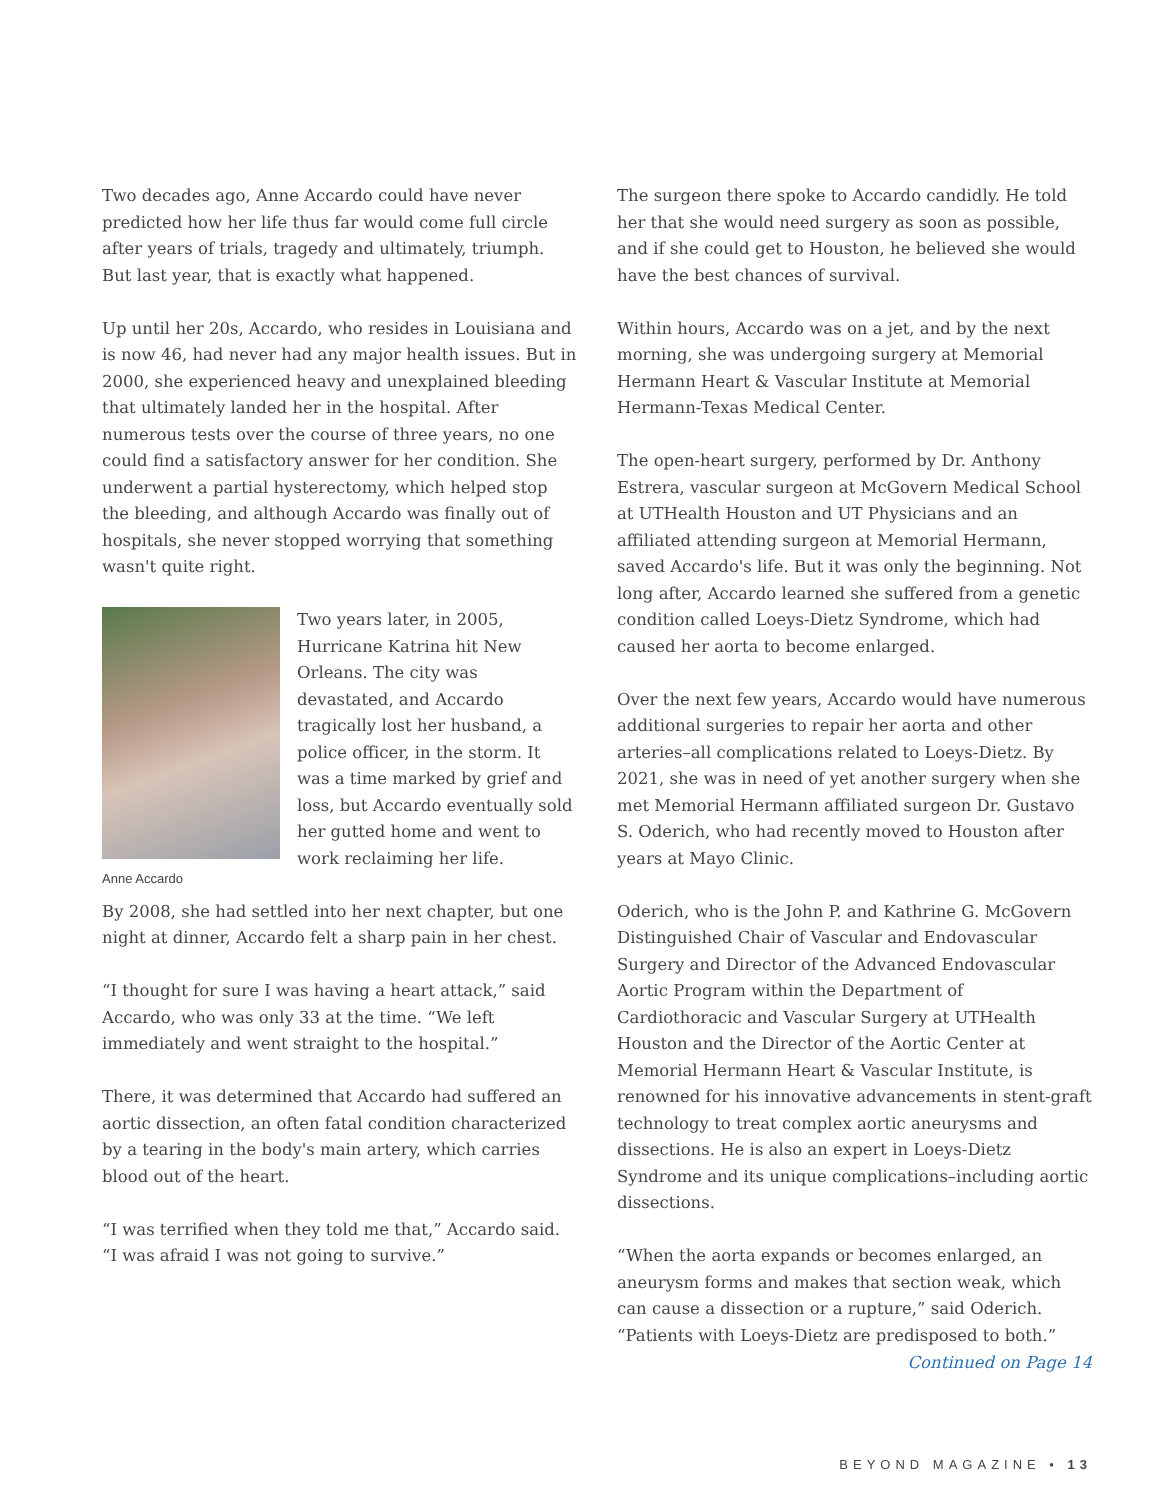Two decades ago, Anne Accardo could have never predicted how her life thus far would come full circle after years of trials, tragedy and ultimately, triumph. But last year, that is exactly what happened.
Up until her 20s, Accardo, who resides in Louisiana and is now 46, had never had any major health issues. But in 2000, she experienced heavy and unexplained bleeding that ultimately landed her in the hospital. After numerous tests over the course of three years, no one could find a satisfactory answer for her condition. She underwent a partial hysterectomy, which helped stop the bleeding, and although Accardo was finally out of hospitals, she never stopped worrying that something wasn't quite right.
Anne Accardo
Two years later, in 2005, Hurricane Katrina hit New Orleans. The city was devastated, and Accardo tragically lost her husband, a police officer, in the storm. It was a time marked by grief and loss, but Accardo eventually sold her gutted home and went to work reclaiming her life.
By 2008, she had settled into her next chapter, but one night at dinner, Accardo felt a sharp pain in her chest.
“I thought for sure I was having a heart attack,” said Accardo, who was only 33 at the time. “We left immediately and went straight to the hospital.”
There, it was determined that Accardo had suffered an aortic dissection, an often fatal condition characterized by a tearing in the body's main artery, which carries blood out of the heart.
“I was terrified when they told me that,” Accardo said. “I was afraid I was not going to survive.”
The surgeon there spoke to Accardo candidly. He told her that she would need surgery as soon as possible, and if she could get to Houston, he believed she would have the best chances of survival.
Within hours, Accardo was on a jet, and by the next morning, she was undergoing surgery at Memorial Hermann Heart & Vascular Institute at Memorial Hermann-Texas Medical Center.
The open-heart surgery, performed by Dr. Anthony Estrera, vascular surgeon at McGovern Medical School at UTHealth Houston and UT Physicians and an affiliated attending surgeon at Memorial Hermann, saved Accardo's life. But it was only the beginning. Not long after, Accardo learned she suffered from a genetic condition called Loeys-Dietz Syndrome, which had caused her aorta to become enlarged.
Over the next few years, Accardo would have numerous additional surgeries to repair her aorta and other arteries–all complications related to Loeys-Dietz. By 2021, she was in need of yet another surgery when she met Memorial Hermann affiliated surgeon Dr. Gustavo S. Oderich, who had recently moved to Houston after years at Mayo Clinic.
Oderich, who is the John P. and Kathrine G. McGovern Distinguished Chair of Vascular and Endovascular Surgery and Director of the Advanced Endovascular Aortic Program within the Department of Cardiothoracic and Vascular Surgery at UTHealth Houston and the Director of the Aortic Center at Memorial Hermann Heart & Vascular Institute, is renowned for his innovative advancements in stent-graft technology to treat complex aortic aneurysms and dissections. He is also an expert in Loeys-Dietz Syndrome and its unique complications–including aortic dissections.
“When the aorta expands or becomes enlarged, an aneurysm forms and makes that section weak, which can cause a dissection or a rupture,” said Oderich. “Patients with Loeys-Dietz are predisposed to both.”
Continued on Page 14
BEYOND MAGAZINE • 13